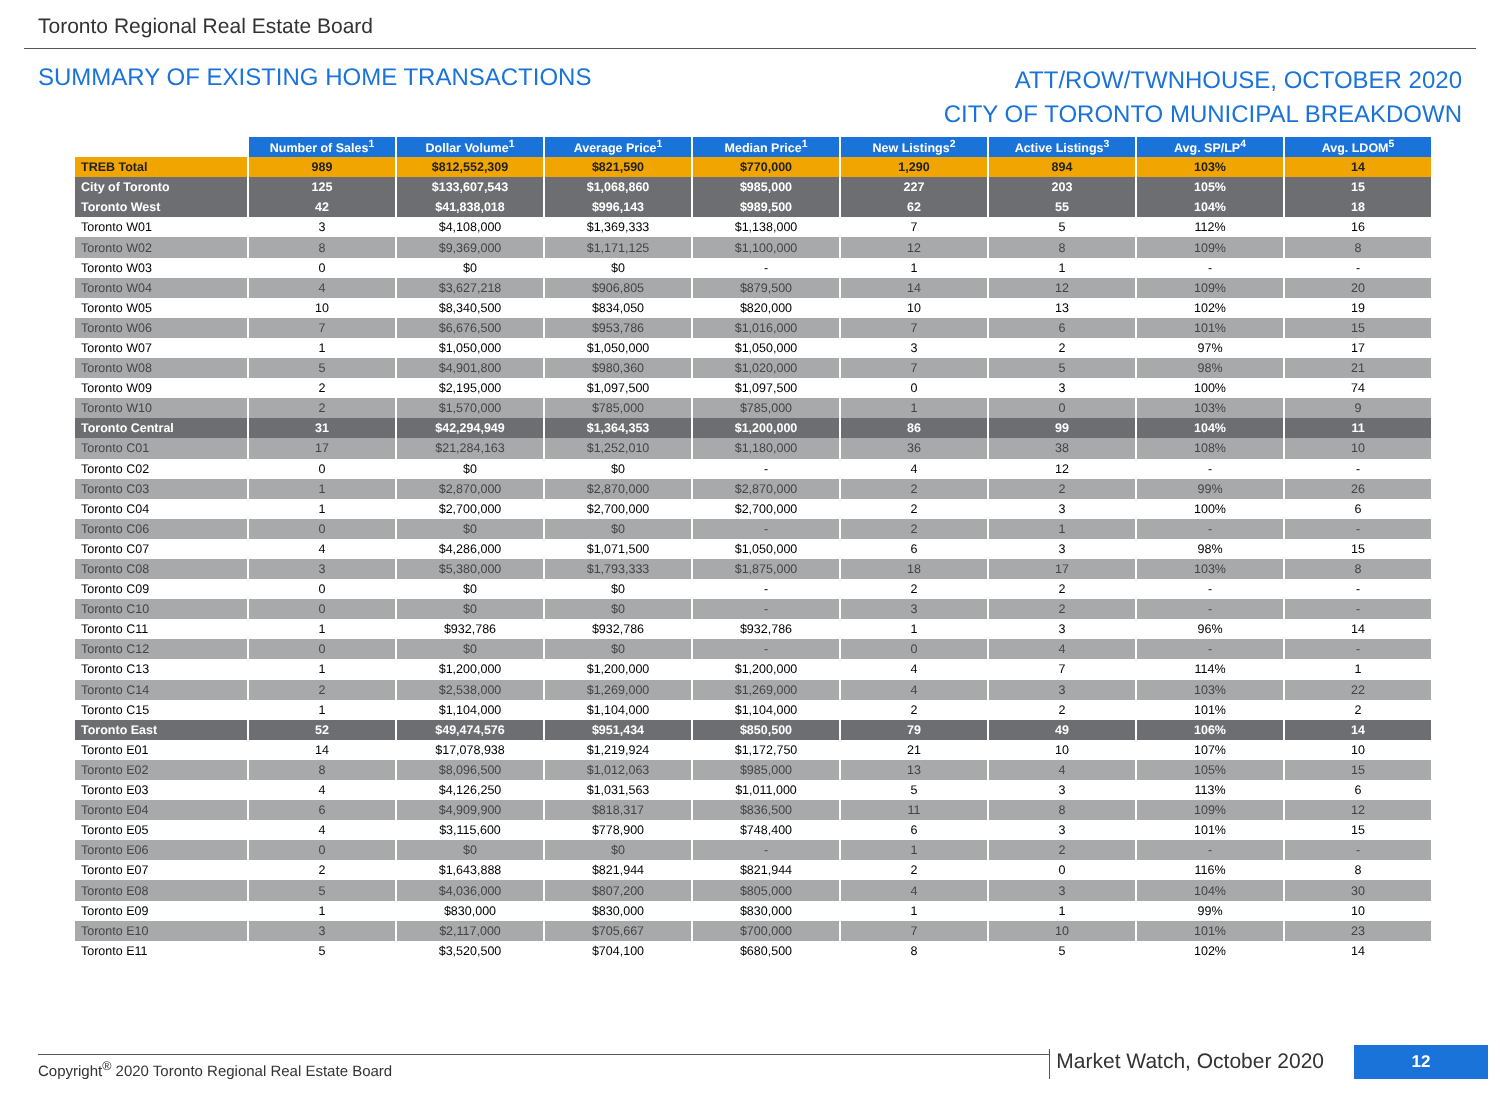Toronto Regional Real Estate Board
SUMMARY OF EXISTING HOME TRANSACTIONS
ATT/ROW/TWNHOUSE, OCTOBER 2020
CITY OF TORONTO MUNICIPAL BREAKDOWN
| | Number of Sales<sup>1</sup> | Dollar Volume<sup>1</sup> | Average Price<sup>1</sup> | Median Price<sup>1</sup> | New Listings<sup>2</sup> | Active Listings<sup>3</sup> | Avg. SP/LP<sup>4</sup> | Avg. LDOM<sup>5</sup> |
| --- | --- | --- | --- | --- | --- | --- | --- | --- |
| TREB Total | 989 | $812,552,309 | $821,590 | $770,000 | 1,290 | 894 | 103% | 14 |
| City of Toronto | 125 | $133,607,543 | $1,068,860 | $985,000 | 227 | 203 | 105% | 15 |
| Toronto West | 42 | $41,838,018 | $996,143 | $989,500 | 62 | 55 | 104% | 18 |
| Toronto W01 | 3 | $4,108,000 | $1,369,333 | $1,138,000 | 7 | 5 | 112% | 16 |
| Toronto W02 | 8 | $9,369,000 | $1,171,125 | $1,100,000 | 12 | 8 | 109% | 8 |
| Toronto W03 | 0 | $0 | $0 | - | 1 | 1 | - | - |
| Toronto W04 | 4 | $3,627,218 | $906,805 | $879,500 | 14 | 12 | 109% | 20 |
| Toronto W05 | 10 | $8,340,500 | $834,050 | $820,000 | 10 | 13 | 102% | 19 |
| Toronto W06 | 7 | $6,676,500 | $953,786 | $1,016,000 | 7 | 6 | 101% | 15 |
| Toronto W07 | 1 | $1,050,000 | $1,050,000 | $1,050,000 | 3 | 2 | 97% | 17 |
| Toronto W08 | 5 | $4,901,800 | $980,360 | $1,020,000 | 7 | 5 | 98% | 21 |
| Toronto W09 | 2 | $2,195,000 | $1,097,500 | $1,097,500 | 0 | 3 | 100% | 74 |
| Toronto W10 | 2 | $1,570,000 | $785,000 | $785,000 | 1 | 0 | 103% | 9 |
| Toronto Central | 31 | $42,294,949 | $1,364,353 | $1,200,000 | 86 | 99 | 104% | 11 |
| Toronto C01 | 17 | $21,284,163 | $1,252,010 | $1,180,000 | 36 | 38 | 108% | 10 |
| Toronto C02 | 0 | $0 | $0 | - | 4 | 12 | - | - |
| Toronto C03 | 1 | $2,870,000 | $2,870,000 | $2,870,000 | 2 | 2 | 99% | 26 |
| Toronto C04 | 1 | $2,700,000 | $2,700,000 | $2,700,000 | 2 | 3 | 100% | 6 |
| Toronto C06 | 0 | $0 | $0 | - | 2 | 1 | - | - |
| Toronto C07 | 4 | $4,286,000 | $1,071,500 | $1,050,000 | 6 | 3 | 98% | 15 |
| Toronto C08 | 3 | $5,380,000 | $1,793,333 | $1,875,000 | 18 | 17 | 103% | 8 |
| Toronto C09 | 0 | $0 | $0 | - | 2 | 2 | - | - |
| Toronto C10 | 0 | $0 | $0 | - | 3 | 2 | - | - |
| Toronto C11 | 1 | $932,786 | $932,786 | $932,786 | 1 | 3 | 96% | 14 |
| Toronto C12 | 0 | $0 | $0 | - | 0 | 4 | - | - |
| Toronto C13 | 1 | $1,200,000 | $1,200,000 | $1,200,000 | 4 | 7 | 114% | 1 |
| Toronto C14 | 2 | $2,538,000 | $1,269,000 | $1,269,000 | 4 | 3 | 103% | 22 |
| Toronto C15 | 1 | $1,104,000 | $1,104,000 | $1,104,000 | 2 | 2 | 101% | 2 |
| Toronto East | 52 | $49,474,576 | $951,434 | $850,500 | 79 | 49 | 106% | 14 |
| Toronto E01 | 14 | $17,078,938 | $1,219,924 | $1,172,750 | 21 | 10 | 107% | 10 |
| Toronto E02 | 8 | $8,096,500 | $1,012,063 | $985,000 | 13 | 4 | 105% | 15 |
| Toronto E03 | 4 | $4,126,250 | $1,031,563 | $1,011,000 | 5 | 3 | 113% | 6 |
| Toronto E04 | 6 | $4,909,900 | $818,317 | $836,500 | 11 | 8 | 109% | 12 |
| Toronto E05 | 4 | $3,115,600 | $778,900 | $748,400 | 6 | 3 | 101% | 15 |
| Toronto E06 | 0 | $0 | $0 | - | 1 | 2 | - | - |
| Toronto E07 | 2 | $1,643,888 | $821,944 | $821,944 | 2 | 0 | 116% | 8 |
| Toronto E08 | 5 | $4,036,000 | $807,200 | $805,000 | 4 | 3 | 104% | 30 |
| Toronto E09 | 1 | $830,000 | $830,000 | $830,000 | 1 | 1 | 99% | 10 |
| Toronto E10 | 3 | $2,117,000 | $705,667 | $700,000 | 7 | 10 | 101% | 23 |
| Toronto E11 | 5 | $3,520,500 | $704,100 | $680,500 | 8 | 5 | 102% | 14 |
Copyright<sup>®</sup> 2020 Toronto Regional Real Estate Board
Market Watch, October 2020
12